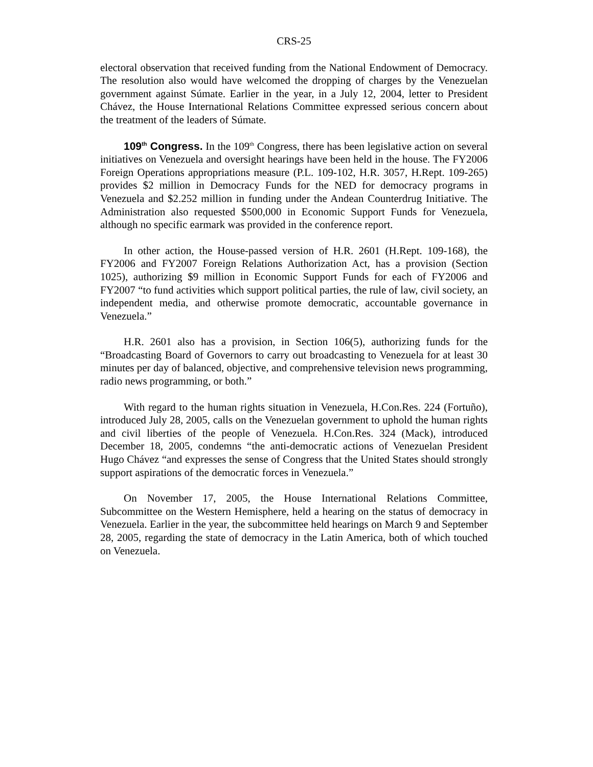CRS-25
electoral observation that received funding from the National Endowment of Democracy. The resolution also would have welcomed the dropping of charges by the Venezuelan government against Súmate. Earlier in the year, in a July 12, 2004, letter to President Chávez, the House International Relations Committee expressed serious concern about the treatment of the leaders of Súmate.
109<sup>th</sup> Congress. In the 109<sup>th</sup> Congress, there has been legislative action on several initiatives on Venezuela and oversight hearings have been held in the house. The FY2006 Foreign Operations appropriations measure (P.L. 109-102, H.R. 3057, H.Rept. 109-265) provides $2 million in Democracy Funds for the NED for democracy programs in Venezuela and $2.252 million in funding under the Andean Counterdrug Initiative. The Administration also requested $500,000 in Economic Support Funds for Venezuela, although no specific earmark was provided in the conference report.
In other action, the House-passed version of H.R. 2601 (H.Rept. 109-168), the FY2006 and FY2007 Foreign Relations Authorization Act, has a provision (Section 1025), authorizing $9 million in Economic Support Funds for each of FY2006 and FY2007 “to fund activities which support political parties, the rule of law, civil society, an independent media, and otherwise promote democratic, accountable governance in Venezuela.”
H.R. 2601 also has a provision, in Section 106(5), authorizing funds for the “Broadcasting Board of Governors to carry out broadcasting to Venezuela for at least 30 minutes per day of balanced, objective, and comprehensive television news programming, radio news programming, or both.”
With regard to the human rights situation in Venezuela, H.Con.Res. 224 (Fortuño), introduced July 28, 2005, calls on the Venezuelan government to uphold the human rights and civil liberties of the people of Venezuela. H.Con.Res. 324 (Mack), introduced December 18, 2005, condemns “the anti-democratic actions of Venezuelan President Hugo Chávez “and expresses the sense of Congress that the United States should strongly support aspirations of the democratic forces in Venezuela.”
On November 17, 2005, the House International Relations Committee, Subcommittee on the Western Hemisphere, held a hearing on the status of democracy in Venezuela. Earlier in the year, the subcommittee held hearings on March 9 and September 28, 2005, regarding the state of democracy in the Latin America, both of which touched on Venezuela.